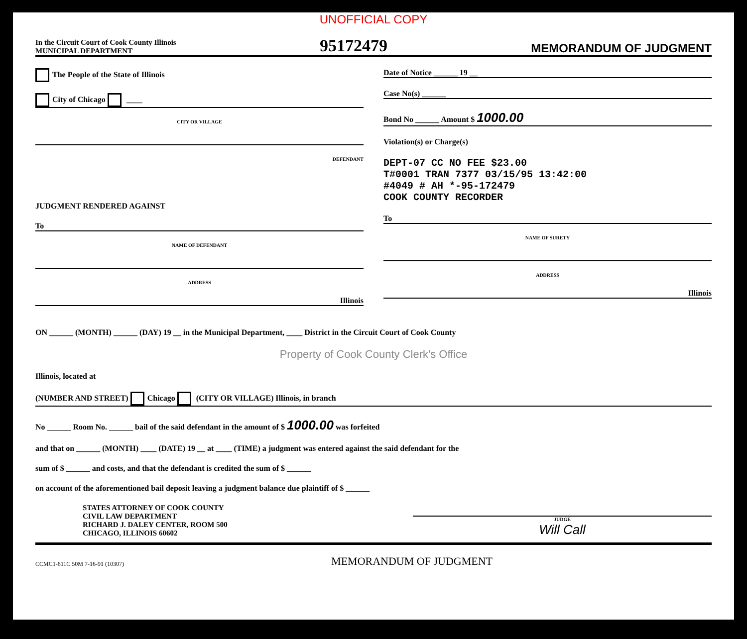UNOFFICIAL COPY
In the Circuit Court of Cook County Illinois
MUNICIPAL DEPARTMENT
95172479
MEMORANDUM OF JUDGMENT
The People of the State of Illinois
City of Chicago ____
CITY OR VILLAGE
DEFENDANT
JUDGMENT RENDERED AGAINST
To
NAME OF DEFENDANT
ADDRESS
Illinois
Date of Notice ______ 19 __
Case No(s) ______
Bond No ______ Amount $ 1000.00
Violation(s) or Charge(s)
DEPT-07 CC NO FEE $23.00
T#0001 TRAN 7377 03/15/95 13:42:00
#4049 # AH *-95-172479
COOK COUNTY RECORDER
To
NAME OF SURETY
ADDRESS
Illinois
ON ______ (MONTH) ______ (DAY) 19 __ in the Municipal Department, ____ District in the Circuit Court of Cook County
Property of Cook County Clerk's Office
Illinois, located at
(NUMBER AND STREET) Chicago (CITY OR VILLAGE) Illinois, in branch
No ______ Room No. ______ bail of the said defendant in the amount of $ 1000.00 was forfeited
and that on ______ (MONTH) ____ (DATE) 19 __ at ____ (TIME) a judgment was entered against the said defendant for the
sum of $ ______ and costs, and that the defendant is credited the sum of $ ______
on account of the aforementioned bail deposit leaving a judgment balance due plaintiff of $ ______
STATES ATTORNEY OF COOK COUNTY
CIVIL LAW DEPARTMENT
RICHARD J. DALEY CENTER, ROOM 500
CHICAGO, ILLINOIS 60602
JUDGE
Will Call
CCMC1-611C 50M 7-16-91 (10307) MEMORANDUM OF JUDGMENT